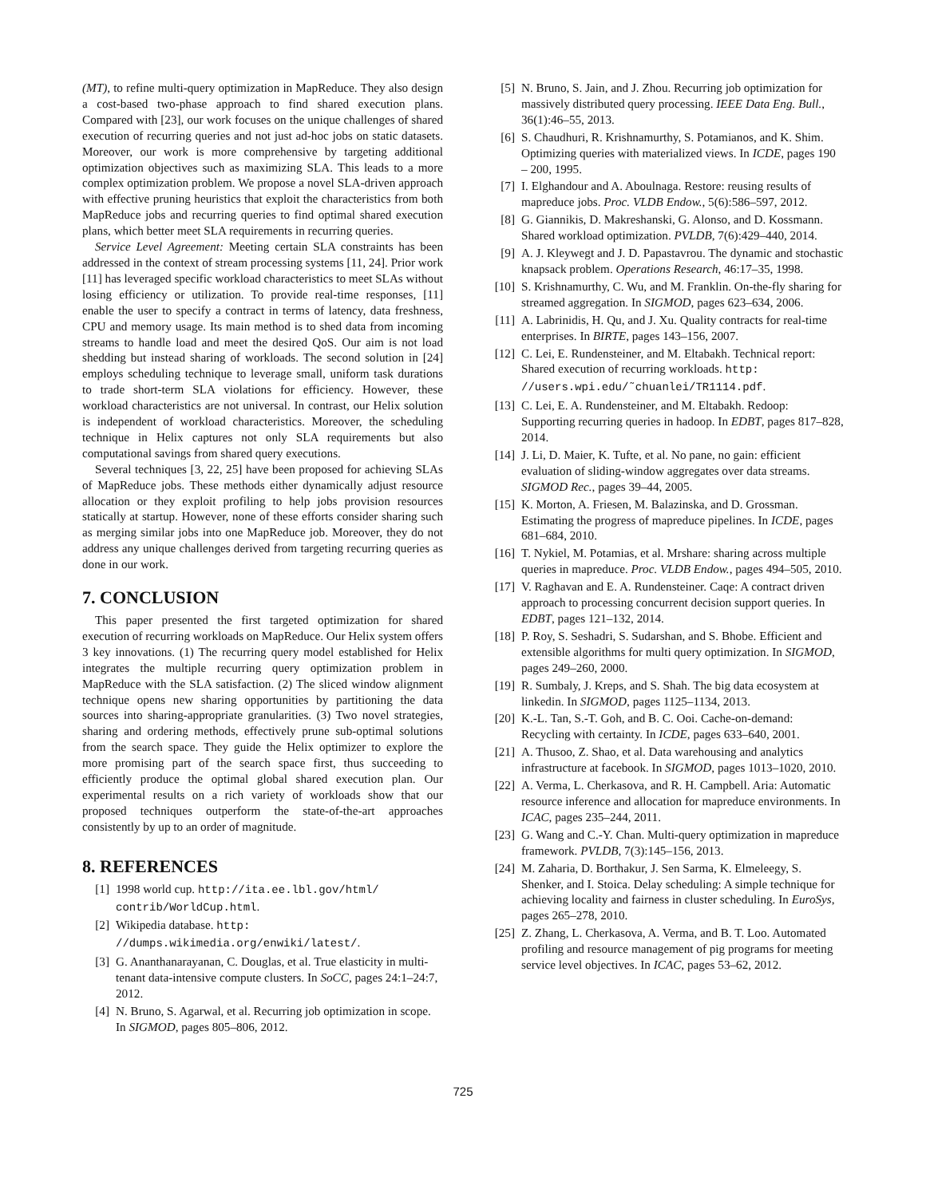(MT), to refine multi-query optimization in MapReduce. They also design a cost-based two-phase approach to find shared execution plans. Compared with [23], our work focuses on the unique challenges of shared execution of recurring queries and not just ad-hoc jobs on static datasets. Moreover, our work is more comprehensive by targeting additional optimization objectives such as maximizing SLA. This leads to a more complex optimization problem. We propose a novel SLA-driven approach with effective pruning heuristics that exploit the characteristics from both MapReduce jobs and recurring queries to find optimal shared execution plans, which better meet SLA requirements in recurring queries.
Service Level Agreement: Meeting certain SLA constraints has been addressed in the context of stream processing systems [11, 24]. Prior work [11] has leveraged specific workload characteristics to meet SLAs without losing efficiency or utilization. To provide real-time responses, [11] enable the user to specify a contract in terms of latency, data freshness, CPU and memory usage. Its main method is to shed data from incoming streams to handle load and meet the desired QoS. Our aim is not load shedding but instead sharing of workloads. The second solution in [24] employs scheduling technique to leverage small, uniform task durations to trade short-term SLA violations for efficiency. However, these workload characteristics are not universal. In contrast, our Helix solution is independent of workload characteristics. Moreover, the scheduling technique in Helix captures not only SLA requirements but also computational savings from shared query executions.
Several techniques [3, 22, 25] have been proposed for achieving SLAs of MapReduce jobs. These methods either dynamically adjust resource allocation or they exploit profiling to help jobs provision resources statically at startup. However, none of these efforts consider sharing such as merging similar jobs into one MapReduce job. Moreover, they do not address any unique challenges derived from targeting recurring queries as done in our work.
7. CONCLUSION
This paper presented the first targeted optimization for shared execution of recurring workloads on MapReduce. Our Helix system offers 3 key innovations. (1) The recurring query model established for Helix integrates the multiple recurring query optimization problem in MapReduce with the SLA satisfaction. (2) The sliced window alignment technique opens new sharing opportunities by partitioning the data sources into sharing-appropriate granularities. (3) Two novel strategies, sharing and ordering methods, effectively prune sub-optimal solutions from the search space. They guide the Helix optimizer to explore the more promising part of the search space first, thus succeeding to efficiently produce the optimal global shared execution plan. Our experimental results on a rich variety of workloads show that our proposed techniques outperform the state-of-the-art approaches consistently by up to an order of magnitude.
8. REFERENCES
[1] 1998 world cup. http://ita.ee.lbl.gov/html/ contrib/WorldCup.html.
[2] Wikipedia database. http: //dumps.wikimedia.org/enwiki/latest/.
[3] G. Ananthanarayanan, C. Douglas, et al. True elasticity in multi-tenant data-intensive compute clusters. In SoCC, pages 24:1–24:7, 2012.
[4] N. Bruno, S. Agarwal, et al. Recurring job optimization in scope. In SIGMOD, pages 805–806, 2012.
[5] N. Bruno, S. Jain, and J. Zhou. Recurring job optimization for massively distributed query processing. IEEE Data Eng. Bull., 36(1):46–55, 2013.
[6] S. Chaudhuri, R. Krishnamurthy, S. Potamianos, and K. Shim. Optimizing queries with materialized views. In ICDE, pages 190 – 200, 1995.
[7] I. Elghandour and A. Aboulnaga. Restore: reusing results of mapreduce jobs. Proc. VLDB Endow., 5(6):586–597, 2012.
[8] G. Giannikis, D. Makreshanski, G. Alonso, and D. Kossmann. Shared workload optimization. PVLDB, 7(6):429–440, 2014.
[9] A. J. Kleywegt and J. D. Papastavrou. The dynamic and stochastic knapsack problem. Operations Research, 46:17–35, 1998.
[10] S. Krishnamurthy, C. Wu, and M. Franklin. On-the-fly sharing for streamed aggregation. In SIGMOD, pages 623–634, 2006.
[11] A. Labrinidis, H. Qu, and J. Xu. Quality contracts for real-time enterprises. In BIRTE, pages 143–156, 2007.
[12] C. Lei, E. Rundensteiner, and M. Eltabakh. Technical report: Shared execution of recurring workloads. http: //users.wpi.edu/˜chuanlei/TR1114.pdf.
[13] C. Lei, E. A. Rundensteiner, and M. Eltabakh. Redoop: Supporting recurring queries in hadoop. In EDBT, pages 817–828, 2014.
[14] J. Li, D. Maier, K. Tufte, et al. No pane, no gain: efficient evaluation of sliding-window aggregates over data streams. SIGMOD Rec., pages 39–44, 2005.
[15] K. Morton, A. Friesen, M. Balazinska, and D. Grossman. Estimating the progress of mapreduce pipelines. In ICDE, pages 681–684, 2010.
[16] T. Nykiel, M. Potamias, et al. Mrshare: sharing across multiple queries in mapreduce. Proc. VLDB Endow., pages 494–505, 2010.
[17] V. Raghavan and E. A. Rundensteiner. Caqe: A contract driven approach to processing concurrent decision support queries. In EDBT, pages 121–132, 2014.
[18] P. Roy, S. Seshadri, S. Sudarshan, and S. Bhobe. Efficient and extensible algorithms for multi query optimization. In SIGMOD, pages 249–260, 2000.
[19] R. Sumbaly, J. Kreps, and S. Shah. The big data ecosystem at linkedin. In SIGMOD, pages 1125–1134, 2013.
[20] K.-L. Tan, S.-T. Goh, and B. C. Ooi. Cache-on-demand: Recycling with certainty. In ICDE, pages 633–640, 2001.
[21] A. Thusoo, Z. Shao, et al. Data warehousing and analytics infrastructure at facebook. In SIGMOD, pages 1013–1020, 2010.
[22] A. Verma, L. Cherkasova, and R. H. Campbell. Aria: Automatic resource inference and allocation for mapreduce environments. In ICAC, pages 235–244, 2011.
[23] G. Wang and C.-Y. Chan. Multi-query optimization in mapreduce framework. PVLDB, 7(3):145–156, 2013.
[24] M. Zaharia, D. Borthakur, J. Sen Sarma, K. Elmeleegy, S. Shenker, and I. Stoica. Delay scheduling: A simple technique for achieving locality and fairness in cluster scheduling. In EuroSys, pages 265–278, 2010.
[25] Z. Zhang, L. Cherkasova, A. Verma, and B. T. Loo. Automated profiling and resource management of pig programs for meeting service level objectives. In ICAC, pages 53–62, 2012.
725